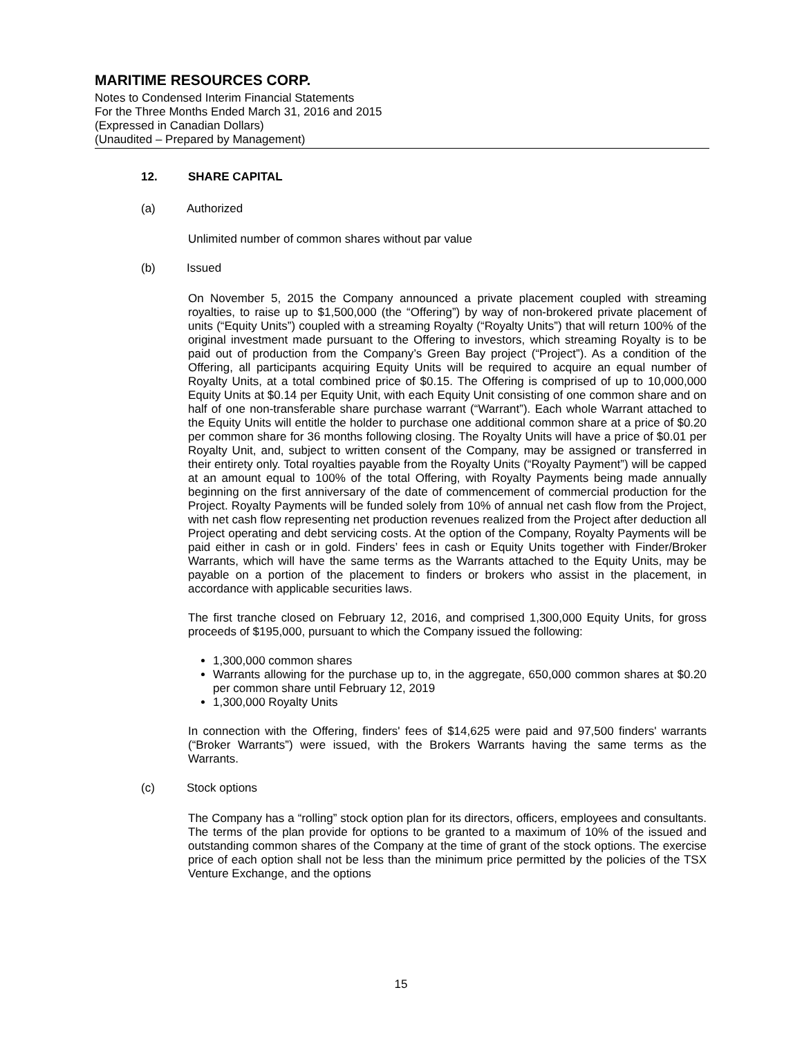MARITIME RESOURCES CORP.
Notes to Condensed Interim Financial Statements
For the Three Months Ended March 31, 2016 and 2015
(Expressed in Canadian Dollars)
(Unaudited – Prepared by Management)
12. SHARE CAPITAL
(a) Authorized
Unlimited number of common shares without par value
(b) Issued
On November 5, 2015 the Company announced a private placement coupled with streaming royalties, to raise up to $1,500,000 (the “Offering”) by way of non-brokered private placement of units (“Equity Units”) coupled with a streaming Royalty (“Royalty Units”) that will return 100% of the original investment made pursuant to the Offering to investors, which streaming Royalty is to be paid out of production from the Company’s Green Bay project (“Project”). As a condition of the Offering, all participants acquiring Equity Units will be required to acquire an equal number of Royalty Units, at a total combined price of $0.15. The Offering is comprised of up to 10,000,000 Equity Units at $0.14 per Equity Unit, with each Equity Unit consisting of one common share and on half of one non-transferable share purchase warrant (“Warrant”). Each whole Warrant attached to the Equity Units will entitle the holder to purchase one additional common share at a price of $0.20 per common share for 36 months following closing. The Royalty Units will have a price of $0.01 per Royalty Unit, and, subject to written consent of the Company, may be assigned or transferred in their entirety only. Total royalties payable from the Royalty Units (“Royalty Payment”) will be capped at an amount equal to 100% of the total Offering, with Royalty Payments being made annually beginning on the first anniversary of the date of commencement of commercial production for the Project. Royalty Payments will be funded solely from 10% of annual net cash flow from the Project, with net cash flow representing net production revenues realized from the Project after deduction all Project operating and debt servicing costs. At the option of the Company, Royalty Payments will be paid either in cash or in gold. Finders’ fees in cash or Equity Units together with Finder/Broker Warrants, which will have the same terms as the Warrants attached to the Equity Units, may be payable on a portion of the placement to finders or brokers who assist in the placement, in accordance with applicable securities laws.
The first tranche closed on February 12, 2016, and comprised 1,300,000 Equity Units, for gross proceeds of $195,000, pursuant to which the Company issued the following:
1,300,000 common shares
Warrants allowing for the purchase up to, in the aggregate, 650,000 common shares at $0.20 per common share until February 12, 2019
1,300,000 Royalty Units
In connection with the Offering, finders' fees of $14,625 were paid and 97,500 finders' warrants (“Broker Warrants”) were issued, with the Brokers Warrants having the same terms as the Warrants.
(c) Stock options
The Company has a “rolling” stock option plan for its directors, officers, employees and consultants. The terms of the plan provide for options to be granted to a maximum of 10% of the issued and outstanding common shares of the Company at the time of grant of the stock options. The exercise price of each option shall not be less than the minimum price permitted by the policies of the TSX Venture Exchange, and the options
15